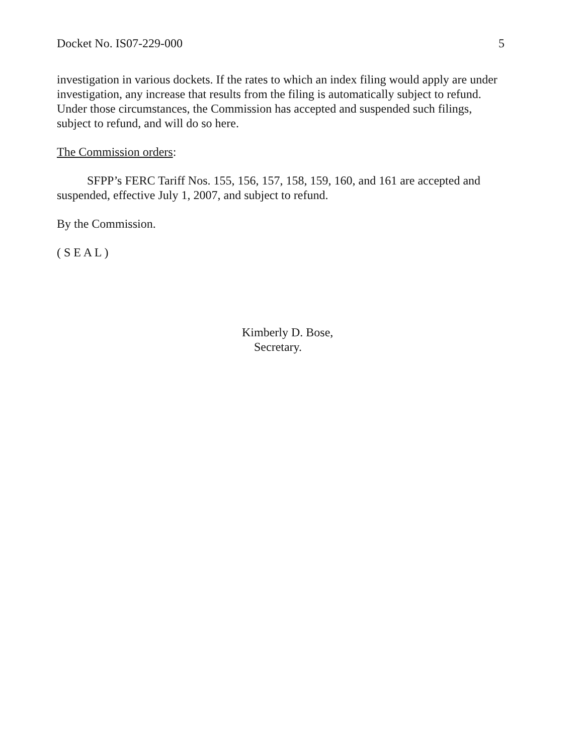Docket No. IS07-229-000 5
investigation in various dockets. If the rates to which an index filing would apply are under investigation, any increase that results from the filing is automatically subject to refund. Under those circumstances, the Commission has accepted and suspended such filings, subject to refund, and will do so here.
The Commission orders:
SFPP’s FERC Tariff Nos. 155, 156, 157, 158, 159, 160, and 161 are accepted and suspended, effective July 1, 2007, and subject to refund.
By the Commission.
( S E A L )
Kimberly D. Bose,
Secretary.